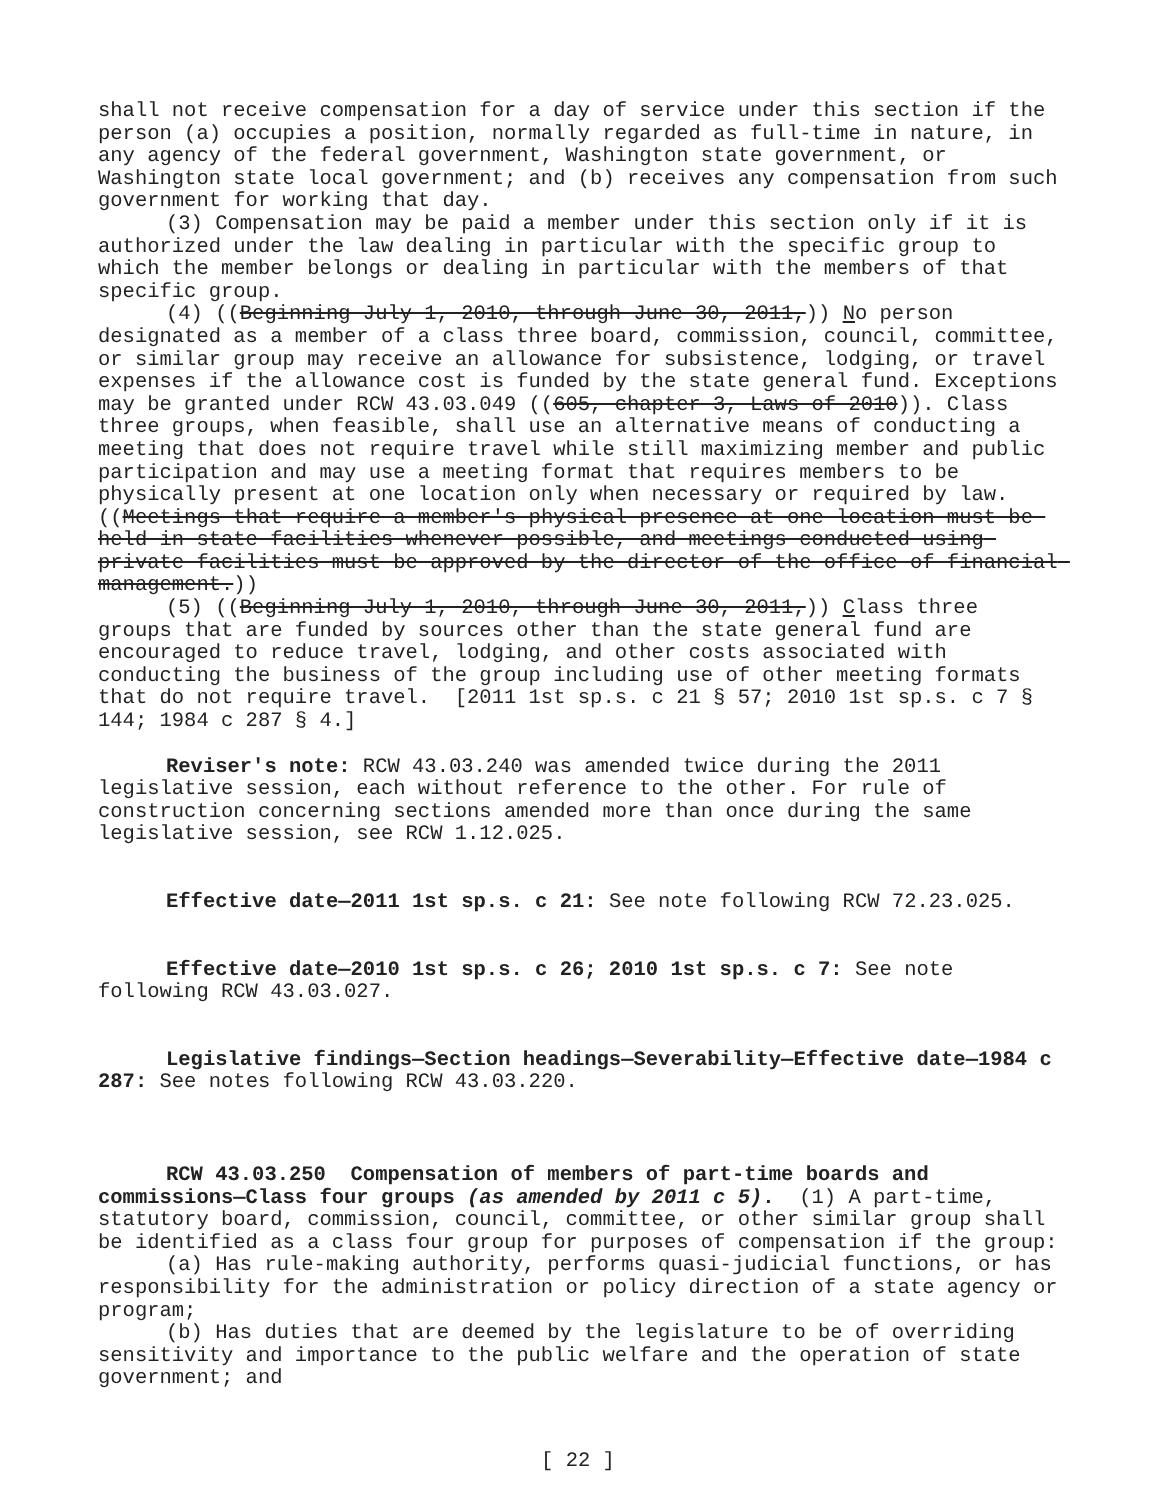shall not receive compensation for a day of service under this section if the person (a) occupies a position, normally regarded as full-time in nature, in any agency of the federal government, Washington state government, or Washington state local government; and (b) receives any compensation from such government for working that day.
(3) Compensation may be paid a member under this section only if it is authorized under the law dealing in particular with the specific group to which the member belongs or dealing in particular with the members of that specific group.
(4) ((Beginning July 1, 2010, through June 30, 2011,)) No person designated as a member of a class three board, commission, council, committee, or similar group may receive an allowance for subsistence, lodging, or travel expenses if the allowance cost is funded by the state general fund. Exceptions may be granted under RCW 43.03.049 ((605, chapter 3, Laws of 2010)). Class three groups, when feasible, shall use an alternative means of conducting a meeting that does not require travel while still maximizing member and public participation and may use a meeting format that requires members to be physically present at one location only when necessary or required by law. ((Meetings that require a member's physical presence at one location must be held in state facilities whenever possible, and meetings conducted using private facilities must be approved by the director of the office of financial management.))
(5) ((Beginning July 1, 2010, through June 30, 2011,)) Class three groups that are funded by sources other than the state general fund are encouraged to reduce travel, lodging, and other costs associated with conducting the business of the group including use of other meeting formats that do not require travel. [2011 1st sp.s. c 21 § 57; 2010 1st sp.s. c 7 § 144; 1984 c 287 § 4.]
Reviser's note: RCW 43.03.240 was amended twice during the 2011 legislative session, each without reference to the other. For rule of construction concerning sections amended more than once during the same legislative session, see RCW 1.12.025.
Effective date—2011 1st sp.s. c 21: See note following RCW 72.23.025.
Effective date—2010 1st sp.s. c 26; 2010 1st sp.s. c 7: See note following RCW 43.03.027.
Legislative findings—Section headings—Severability—Effective date—1984 c 287: See notes following RCW 43.03.220.
RCW 43.03.250 Compensation of members of part-time boards and commissions—Class four groups (as amended by 2011 c 5). (1) A part-time, statutory board, commission, council, committee, or other similar group shall be identified as a class four group for purposes of compensation if the group:
(a) Has rule-making authority, performs quasi-judicial functions, or has responsibility for the administration or policy direction of a state agency or program;
(b) Has duties that are deemed by the legislature to be of overriding sensitivity and importance to the public welfare and the operation of state government; and
[ 22 ]